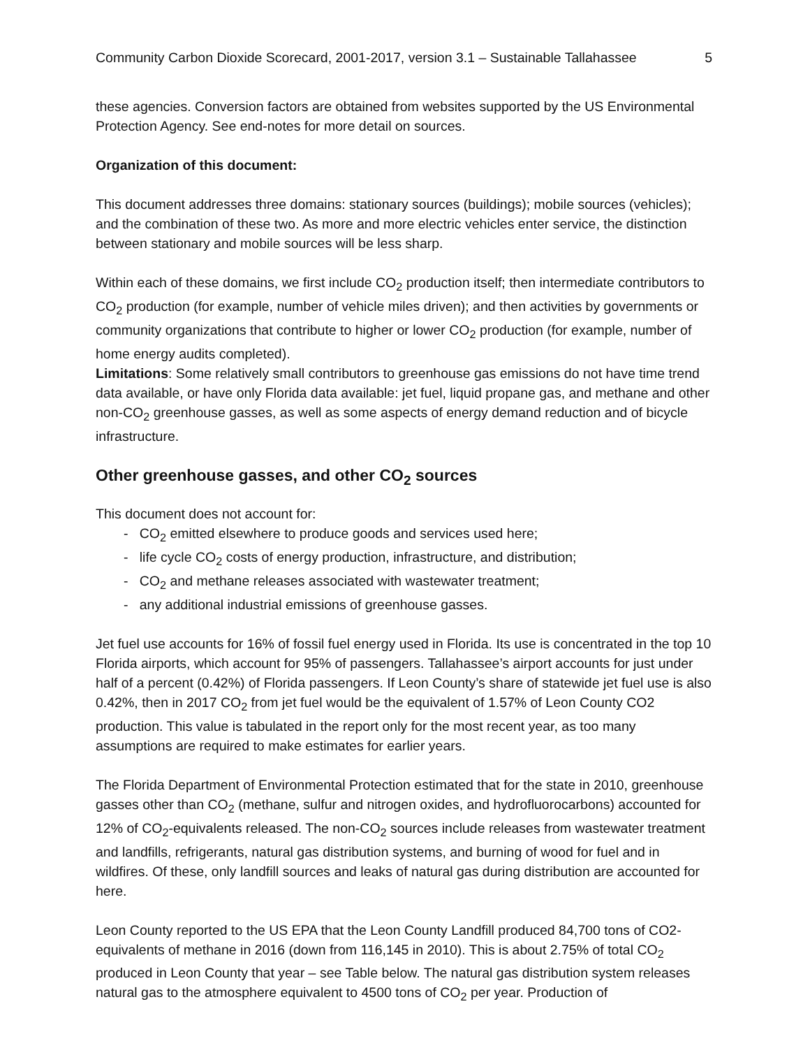Community Carbon Dioxide Scorecard, 2001-2017, version 3.1 – Sustainable Tallahassee 5
these agencies. Conversion factors are obtained from websites supported by the US Environmental Protection Agency. See end-notes for more detail on sources.
Organization of this document:
This document addresses three domains: stationary sources (buildings); mobile sources (vehicles); and the combination of these two. As more and more electric vehicles enter service, the distinction between stationary and mobile sources will be less sharp.
Within each of these domains, we first include CO<sub>2</sub> production itself; then intermediate contributors to CO<sub>2</sub> production (for example, number of vehicle miles driven); and then activities by governments or community organizations that contribute to higher or lower CO<sub>2</sub> production (for example, number of home energy audits completed).
Limitations: Some relatively small contributors to greenhouse gas emissions do not have time trend data available, or have only Florida data available: jet fuel, liquid propane gas, and methane and other non-CO<sub>2</sub> greenhouse gasses, as well as some aspects of energy demand reduction and of bicycle infrastructure.
Other greenhouse gasses, and other CO<sub>2</sub> sources
This document does not account for:
- CO<sub>2</sub> emitted elsewhere to produce goods and services used here;
- life cycle CO<sub>2</sub> costs of energy production, infrastructure, and distribution;
- CO<sub>2</sub> and methane releases associated with wastewater treatment;
- any additional industrial emissions of greenhouse gasses.
Jet fuel use accounts for 16% of fossil fuel energy used in Florida. Its use is concentrated in the top 10 Florida airports, which account for 95% of passengers. Tallahassee’s airport accounts for just under half of a percent (0.42%) of Florida passengers. If Leon County’s share of statewide jet fuel use is also 0.42%, then in 2017 CO<sub>2</sub> from jet fuel would be the equivalent of 1.57% of Leon County CO2 production. This value is tabulated in the report only for the most recent year, as too many assumptions are required to make estimates for earlier years.
The Florida Department of Environmental Protection estimated that for the state in 2010, greenhouse gasses other than CO<sub>2</sub> (methane, sulfur and nitrogen oxides, and hydrofluorocarbons) accounted for 12% of CO<sub>2</sub>-equivalents released. The non-CO<sub>2</sub> sources include releases from wastewater treatment and landfills, refrigerants, natural gas distribution systems, and burning of wood for fuel and in wildfires. Of these, only landfill sources and leaks of natural gas during distribution are accounted for here.
Leon County reported to the US EPA that the Leon County Landfill produced 84,700 tons of CO2-equivalents of methane in 2016 (down from 116,145 in 2010). This is about 2.75% of total CO<sub>2</sub> produced in Leon County that year – see Table below. The natural gas distribution system releases natural gas to the atmosphere equivalent to 4500 tons of CO<sub>2</sub> per year. Production of